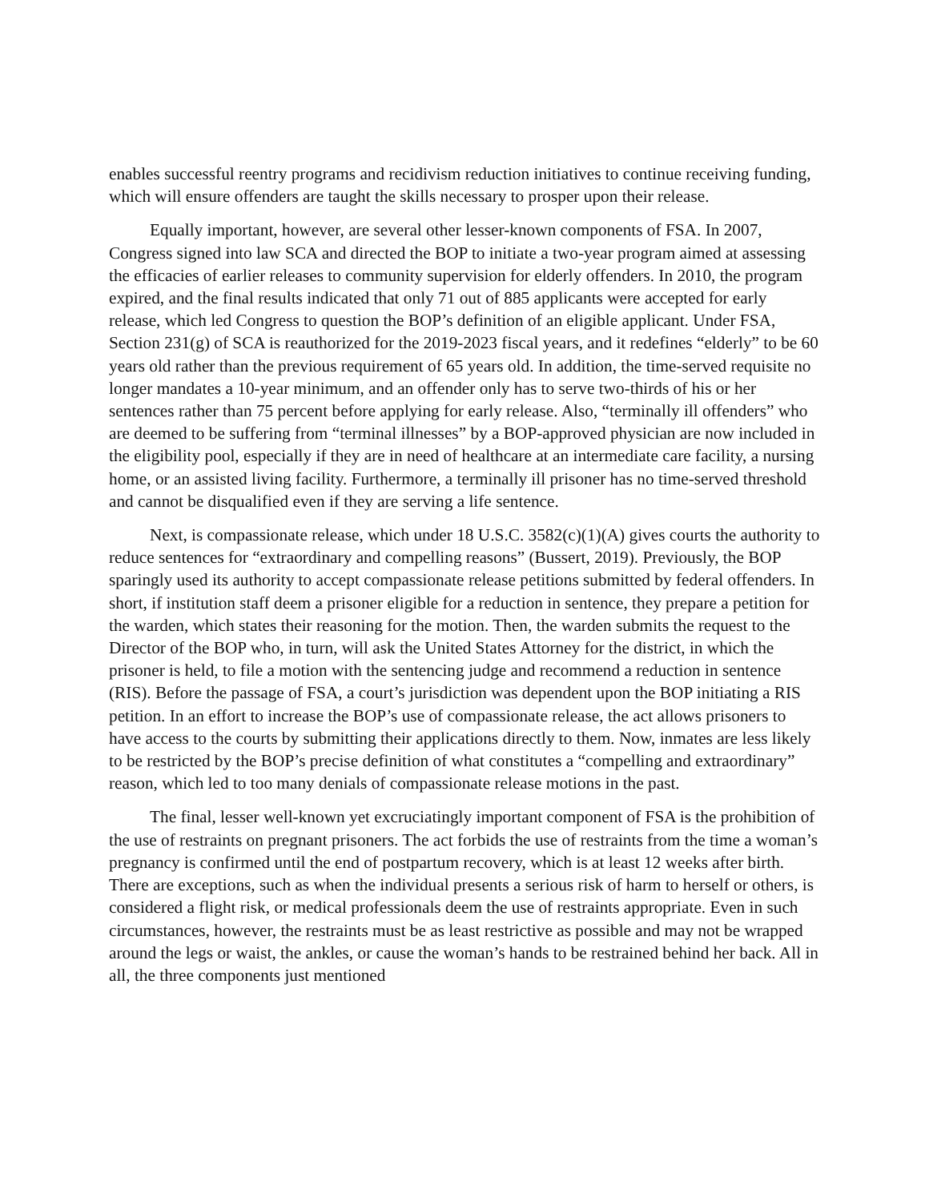enables successful reentry programs and recidivism reduction initiatives to continue receiving funding, which will ensure offenders are taught the skills necessary to prosper upon their release.
Equally important, however, are several other lesser-known components of FSA. In 2007, Congress signed into law SCA and directed the BOP to initiate a two-year program aimed at assessing the efficacies of earlier releases to community supervision for elderly offenders. In 2010, the program expired, and the final results indicated that only 71 out of 885 applicants were accepted for early release, which led Congress to question the BOP’s definition of an eligible applicant. Under FSA, Section 231(g) of SCA is reauthorized for the 2019-2023 fiscal years, and it redefines “elderly” to be 60 years old rather than the previous requirement of 65 years old. In addition, the time-served requisite no longer mandates a 10-year minimum, and an offender only has to serve two-thirds of his or her sentences rather than 75 percent before applying for early release. Also, “terminally ill offenders” who are deemed to be suffering from “terminal illnesses” by a BOP-approved physician are now included in the eligibility pool, especially if they are in need of healthcare at an intermediate care facility, a nursing home, or an assisted living facility. Furthermore, a terminally ill prisoner has no time-served threshold and cannot be disqualified even if they are serving a life sentence.
Next, is compassionate release, which under 18 U.S.C. 3582(c)(1)(A) gives courts the authority to reduce sentences for “extraordinary and compelling reasons” (Bussert, 2019). Previously, the BOP sparingly used its authority to accept compassionate release petitions submitted by federal offenders. In short, if institution staff deem a prisoner eligible for a reduction in sentence, they prepare a petition for the warden, which states their reasoning for the motion. Then, the warden submits the request to the Director of the BOP who, in turn, will ask the United States Attorney for the district, in which the prisoner is held, to file a motion with the sentencing judge and recommend a reduction in sentence (RIS). Before the passage of FSA, a court’s jurisdiction was dependent upon the BOP initiating a RIS petition. In an effort to increase the BOP’s use of compassionate release, the act allows prisoners to have access to the courts by submitting their applications directly to them. Now, inmates are less likely to be restricted by the BOP’s precise definition of what constitutes a “compelling and extraordinary” reason, which led to too many denials of compassionate release motions in the past.
The final, lesser well-known yet excruciatingly important component of FSA is the prohibition of the use of restraints on pregnant prisoners. The act forbids the use of restraints from the time a woman’s pregnancy is confirmed until the end of postpartum recovery, which is at least 12 weeks after birth. There are exceptions, such as when the individual presents a serious risk of harm to herself or others, is considered a flight risk, or medical professionals deem the use of restraints appropriate. Even in such circumstances, however, the restraints must be as least restrictive as possible and may not be wrapped around the legs or waist, the ankles, or cause the woman’s hands to be restrained behind her back. All in all, the three components just mentioned